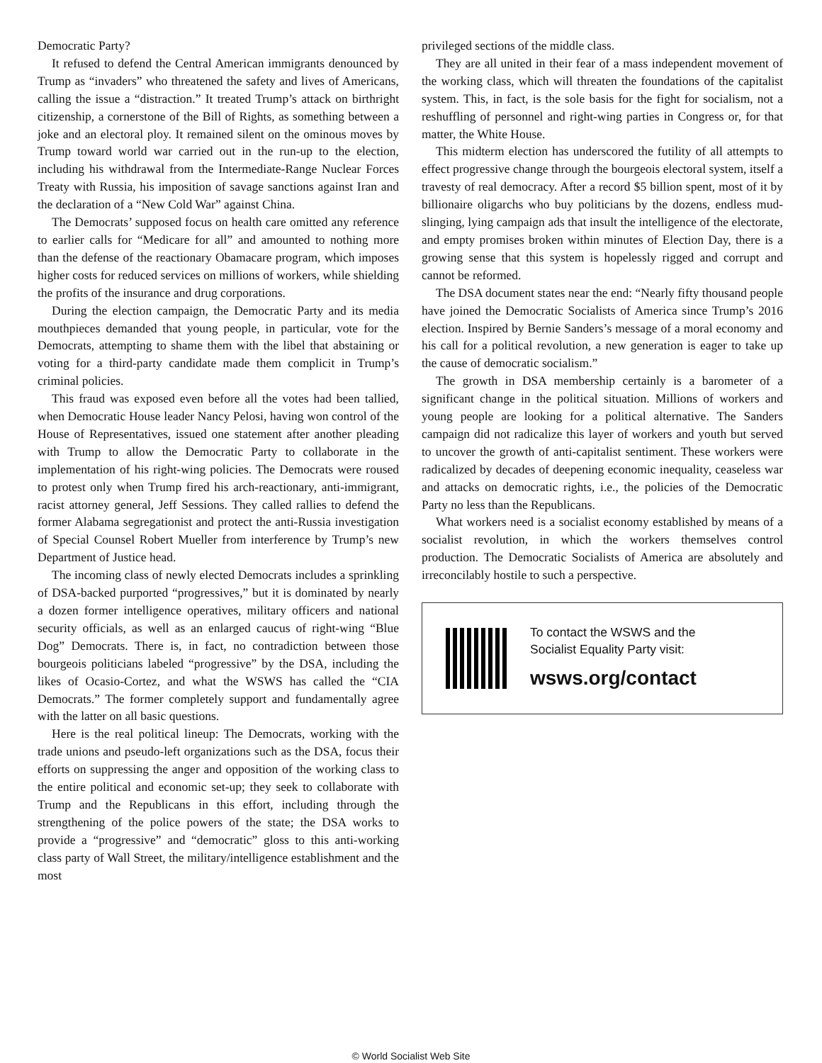Democratic Party?
It refused to defend the Central American immigrants denounced by Trump as “invaders” who threatened the safety and lives of Americans, calling the issue a “distraction.” It treated Trump’s attack on birthright citizenship, a cornerstone of the Bill of Rights, as something between a joke and an electoral ploy. It remained silent on the ominous moves by Trump toward world war carried out in the run-up to the election, including his withdrawal from the Intermediate-Range Nuclear Forces Treaty with Russia, his imposition of savage sanctions against Iran and the declaration of a “New Cold War” against China.
The Democrats’ supposed focus on health care omitted any reference to earlier calls for “Medicare for all” and amounted to nothing more than the defense of the reactionary Obamacare program, which imposes higher costs for reduced services on millions of workers, while shielding the profits of the insurance and drug corporations.
During the election campaign, the Democratic Party and its media mouthpieces demanded that young people, in particular, vote for the Democrats, attempting to shame them with the libel that abstaining or voting for a third-party candidate made them complicit in Trump’s criminal policies.
This fraud was exposed even before all the votes had been tallied, when Democratic House leader Nancy Pelosi, having won control of the House of Representatives, issued one statement after another pleading with Trump to allow the Democratic Party to collaborate in the implementation of his right-wing policies. The Democrats were roused to protest only when Trump fired his arch-reactionary, anti-immigrant, racist attorney general, Jeff Sessions. They called rallies to defend the former Alabama segregationist and protect the anti-Russia investigation of Special Counsel Robert Mueller from interference by Trump’s new Department of Justice head.
The incoming class of newly elected Democrats includes a sprinkling of DSA-backed purported “progressives,” but it is dominated by nearly a dozen former intelligence operatives, military officers and national security officials, as well as an enlarged caucus of right-wing “Blue Dog” Democrats. There is, in fact, no contradiction between those bourgeois politicians labeled “progressive” by the DSA, including the likes of Ocasio-Cortez, and what the WSWS has called the “CIA Democrats.” The former completely support and fundamentally agree with the latter on all basic questions.
Here is the real political lineup: The Democrats, working with the trade unions and pseudo-left organizations such as the DSA, focus their efforts on suppressing the anger and opposition of the working class to the entire political and economic set-up; they seek to collaborate with Trump and the Republicans in this effort, including through the strengthening of the police powers of the state; the DSA works to provide a “progressive” and “democratic” gloss to this anti-working class party of Wall Street, the military/intelligence establishment and the most
privileged sections of the middle class.
They are all united in their fear of a mass independent movement of the working class, which will threaten the foundations of the capitalist system. This, in fact, is the sole basis for the fight for socialism, not a reshuffling of personnel and right-wing parties in Congress or, for that matter, the White House.
This midterm election has underscored the futility of all attempts to effect progressive change through the bourgeois electoral system, itself a travesty of real democracy. After a record $5 billion spent, most of it by billionaire oligarchs who buy politicians by the dozens, endless mud-slinging, lying campaign ads that insult the intelligence of the electorate, and empty promises broken within minutes of Election Day, there is a growing sense that this system is hopelessly rigged and corrupt and cannot be reformed.
The DSA document states near the end: “Nearly fifty thousand people have joined the Democratic Socialists of America since Trump’s 2016 election. Inspired by Bernie Sanders’s message of a moral economy and his call for a political revolution, a new generation is eager to take up the cause of democratic socialism.”
The growth in DSA membership certainly is a barometer of a significant change in the political situation. Millions of workers and young people are looking for a political alternative. The Sanders campaign did not radicalize this layer of workers and youth but served to uncover the growth of anti-capitalist sentiment. These workers were radicalized by decades of deepening economic inequality, ceaseless war and attacks on democratic rights, i.e., the policies of the Democratic Party no less than the Republicans.
What workers need is a socialist economy established by means of a socialist revolution, in which the workers themselves control production. The Democratic Socialists of America are absolutely and irreconcilably hostile to such a perspective.
To contact the WSWS and the
Socialist Equality Party visit:
wsws.org/contact
© World Socialist Web Site